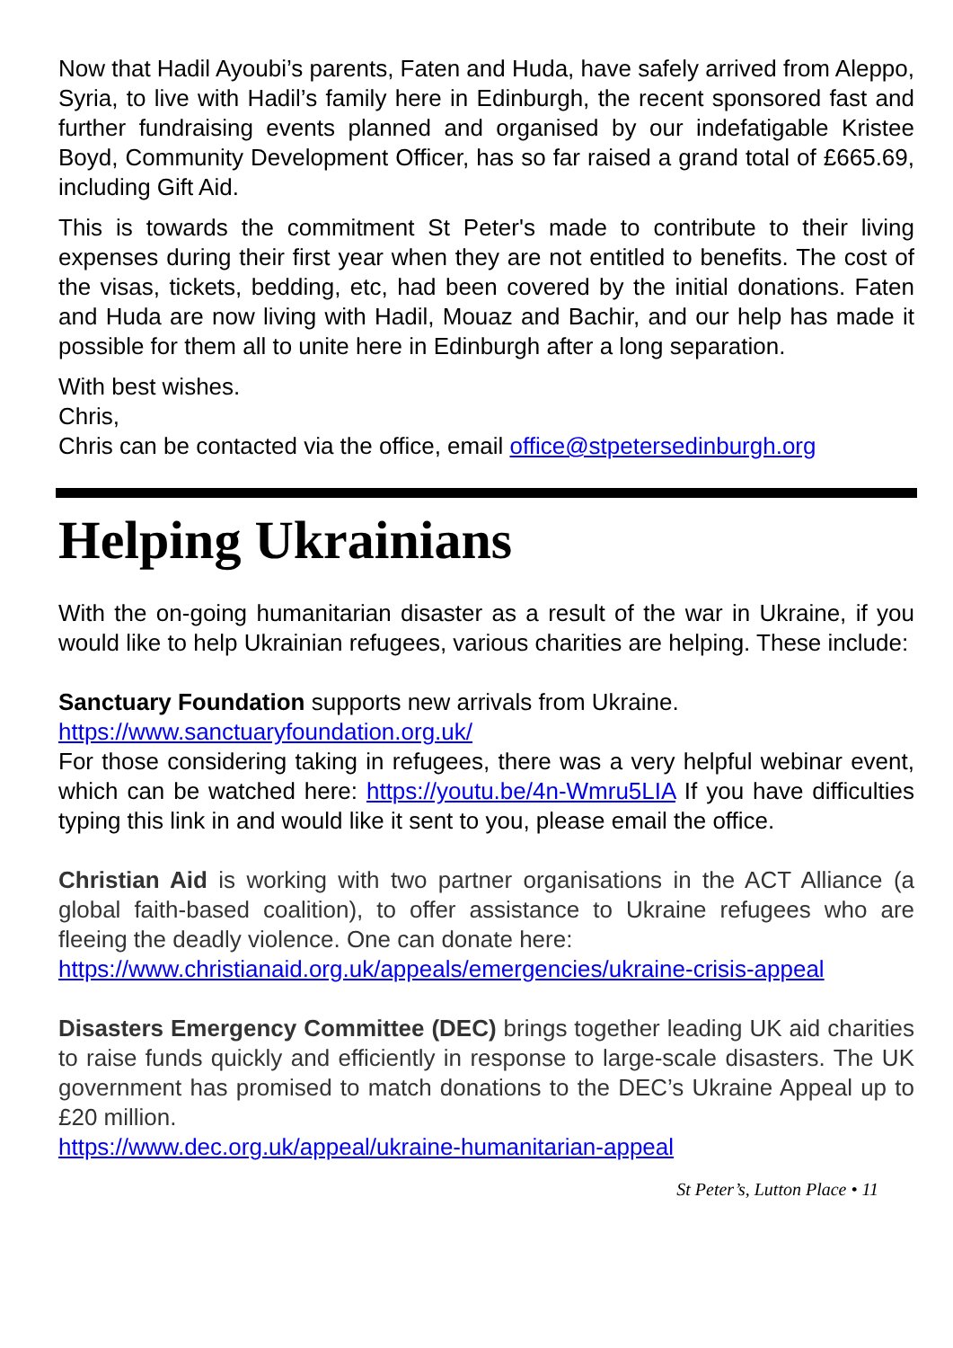Now that Hadil Ayoubi’s parents, Faten and Huda, have safely arrived from Aleppo, Syria, to live with Hadil’s family here in Edinburgh, the recent sponsored fast and further fundraising events planned and organised by our indefatigable Kristee Boyd, Community Development Officer, has so far raised a grand total of £665.69, including Gift Aid.
This is towards the commitment St Peter's made to contribute to their living expenses during their first year when they are not entitled to benefits. The cost of the visas, tickets, bedding, etc, had been covered by the initial donations. Faten and Huda are now living with Hadil, Mouaz and Bachir, and our help has made it possible for them all to unite here in Edinburgh after a long separation.
With best wishes.
Chris,
Chris can be contacted via the office, email office@stpetersedinburgh.org
Helping Ukrainians
With the on-going humanitarian disaster as a result of the war in Ukraine, if you would like to help Ukrainian refugees, various charities are helping. These include:
Sanctuary Foundation supports new arrivals from Ukraine.
https://www.sanctuaryfoundation.org.uk/
For those considering taking in refugees, there was a very helpful webinar event, which can be watched here: https://youtu.be/4n-Wmru5LIA If you have difficulties typing this link in and would like it sent to you, please email the office.
Christian Aid is working with two partner organisations in the ACT Alliance (a global faith-based coalition), to offer assistance to Ukraine refugees who are fleeing the deadly violence. One can donate here:
https://www.christianaid.org.uk/appeals/emergencies/ukraine-crisis-appeal
Disasters Emergency Committee (DEC) brings together leading UK aid charities to raise funds quickly and efficiently in response to large-scale disasters. The UK government has promised to match donations to the DEC’s Ukraine Appeal up to £20 million.
https://www.dec.org.uk/appeal/ukraine-humanitarian-appeal
St Peter’s, Lutton Place • 11